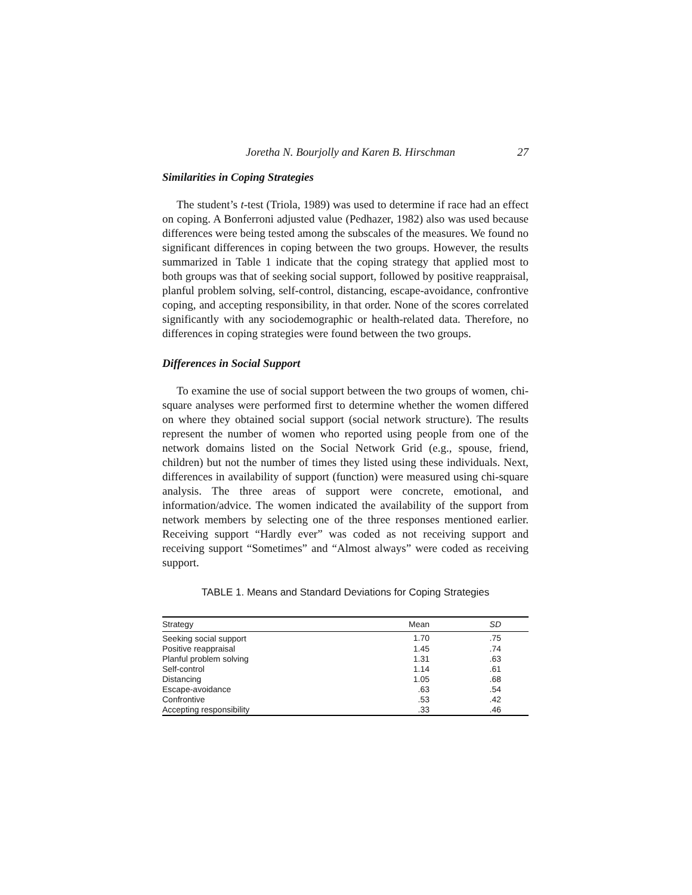Joretha N. Bourjolly and Karen B. Hirschman 27
Similarities in Coping Strategies
The student’s t-test (Triola, 1989) was used to determine if race had an effect on coping. A Bonferroni adjusted value (Pedhazer, 1982) also was used because differences were being tested among the subscales of the measures. We found no significant differences in coping between the two groups. However, the results summarized in Table 1 indicate that the coping strategy that applied most to both groups was that of seeking social support, followed by positive reappraisal, planful problem solving, self-control, distancing, escape-avoidance, confrontive coping, and accepting responsibility, in that order. None of the scores correlated significantly with any sociodemographic or health-related data. Therefore, no differences in coping strategies were found between the two groups.
Differences in Social Support
To examine the use of social support between the two groups of women, chi-square analyses were performed first to determine whether the women differed on where they obtained social support (social network structure). The results represent the number of women who reported using people from one of the network domains listed on the Social Network Grid (e.g., spouse, friend, children) but not the number of times they listed using these individuals. Next, differences in availability of support (function) were measured using chi-square analysis. The three areas of support were concrete, emotional, and information/advice. The women indicated the availability of the support from network members by selecting one of the three responses mentioned earlier. Receiving support “Hardly ever” was coded as not receiving support and receiving support “Sometimes” and “Almost always” were coded as receiving support.
TABLE 1. Means and Standard Deviations for Coping Strategies
| Strategy | Mean | SD |
| --- | --- | --- |
| Seeking social support | 1.70 | .75 |
| Positive reappraisal | 1.45 | .74 |
| Planful problem solving | 1.31 | .63 |
| Self-control | 1.14 | .61 |
| Distancing | 1.05 | .68 |
| Escape-avoidance | .63 | .54 |
| Confrontive | .53 | .42 |
| Accepting responsibility | .33 | .46 |